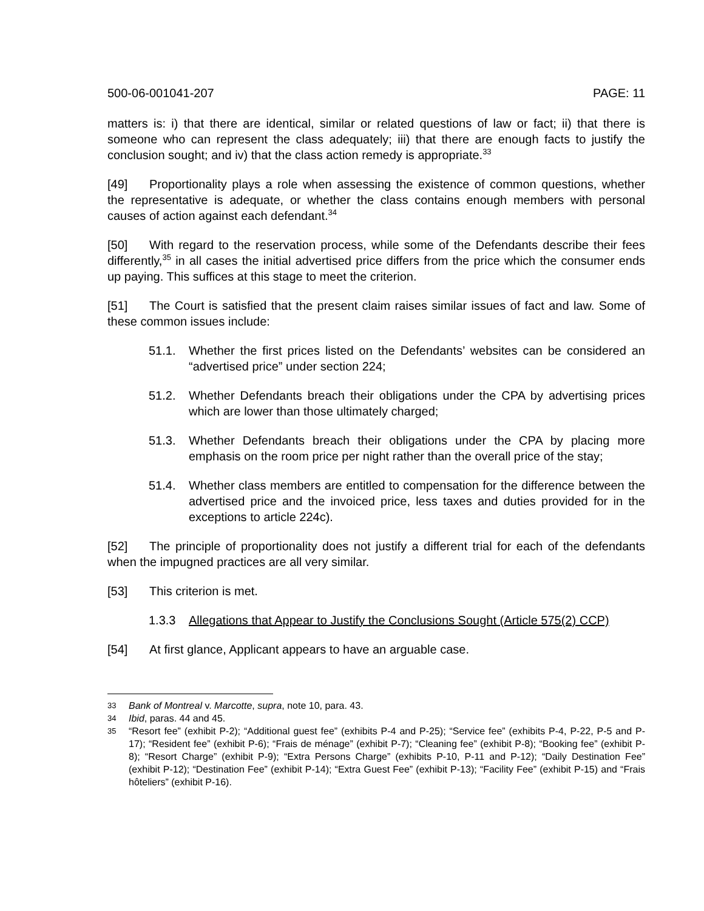500-06-001041-207 PAGE: 11
matters is: i) that there are identical, similar or related questions of law or fact; ii) that there is someone who can represent the class adequately; iii) that there are enough facts to justify the conclusion sought; and iv) that the class action remedy is appropriate.<sup>33</sup>
[49] Proportionality plays a role when assessing the existence of common questions, whether the representative is adequate, or whether the class contains enough members with personal causes of action against each defendant.<sup>34</sup>
[50] With regard to the reservation process, while some of the Defendants describe their fees differently,<sup>35</sup> in all cases the initial advertised price differs from the price which the consumer ends up paying. This suffices at this stage to meet the criterion.
[51] The Court is satisfied that the present claim raises similar issues of fact and law. Some of these common issues include:
51.1. Whether the first prices listed on the Defendants’ websites can be considered an “advertised price” under section 224;
51.2. Whether Defendants breach their obligations under the CPA by advertising prices which are lower than those ultimately charged;
51.3. Whether Defendants breach their obligations under the CPA by placing more emphasis on the room price per night rather than the overall price of the stay;
51.4. Whether class members are entitled to compensation for the difference between the advertised price and the invoiced price, less taxes and duties provided for in the exceptions to article 224c).
[52] The principle of proportionality does not justify a different trial for each of the defendants when the impugned practices are all very similar.
[53] This criterion is met.
1.3.3 Allegations that Appear to Justify the Conclusions Sought (Article 575(2) CCP)
[54] At first glance, Applicant appears to have an arguable case.
33
Bank of Montreal v. Marcotte, supra, note 10, para. 43.
34
Ibid, paras. 44 and 45.
35
“Resort fee” (exhibit P-2); “Additional guest fee” (exhibits P-4 and P-25); “Service fee” (exhibits P-4, P-22, P-5 and P-17); “Resident fee” (exhibit P-6); “Frais de ménage” (exhibit P-7); “Cleaning fee” (exhibit P-8); “Booking fee” (exhibit P-8); “Resort Charge” (exhibit P-9); “Extra Persons Charge” (exhibits P-10, P-11 and P-12); “Daily Destination Fee” (exhibit P-12); “Destination Fee” (exhibit P-14); “Extra Guest Fee” (exhibit P-13); “Facility Fee” (exhibit P-15) and “Frais hôteliers” (exhibit P-16).